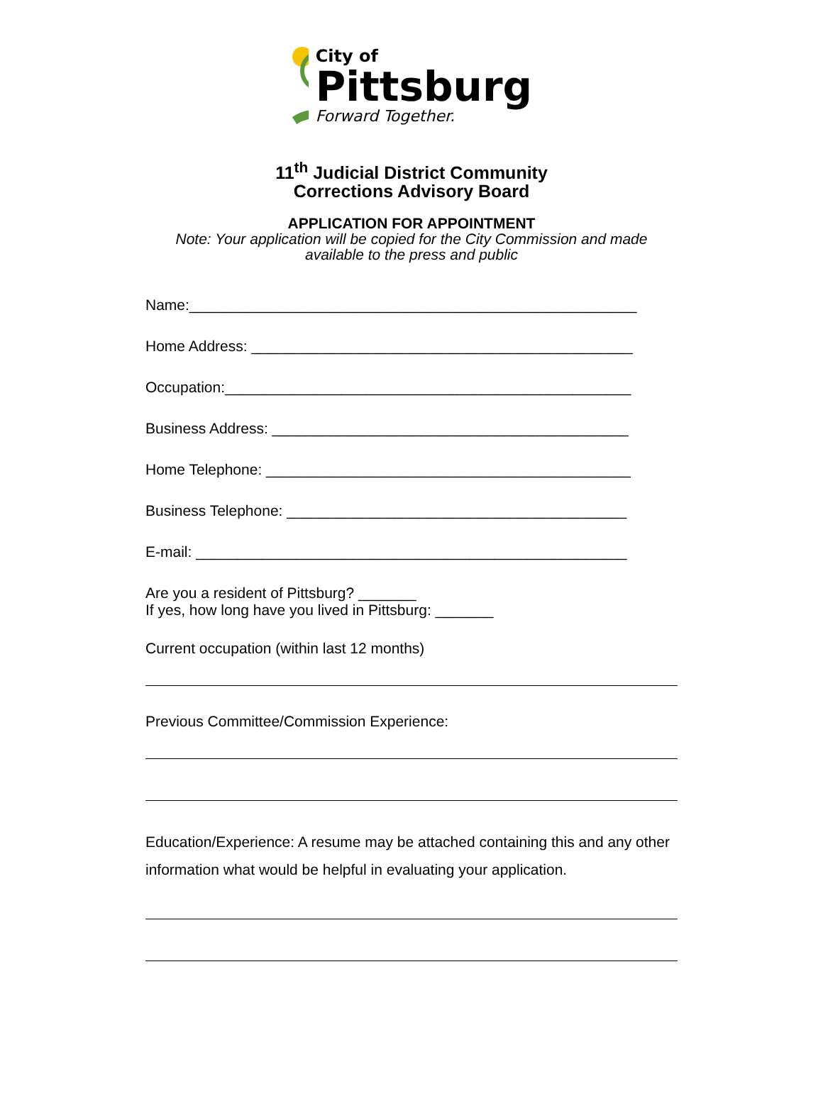City of
Pittsburg
Forward Together.
11<sup>th</sup> Judicial District Community
Corrections Advisory Board
APPLICATION FOR APPOINTMENT
Note: Your application will be copied for the City Commission and made
available to the press and public
Name:______________________________________________________
Home Address: ______________________________________________
Occupation:_________________________________________________
Business Address: ___________________________________________
Home Telephone: ____________________________________________
Business Telephone: _________________________________________
E-mail: ____________________________________________________
Are you a resident of Pittsburg? _______
If yes, how long have you lived in Pittsburg: _______
Current occupation (within last 12 months)
Previous Committee/Commission Experience:
Education/Experience: A resume may be attached containing this and any other information what would be helpful in evaluating your application.